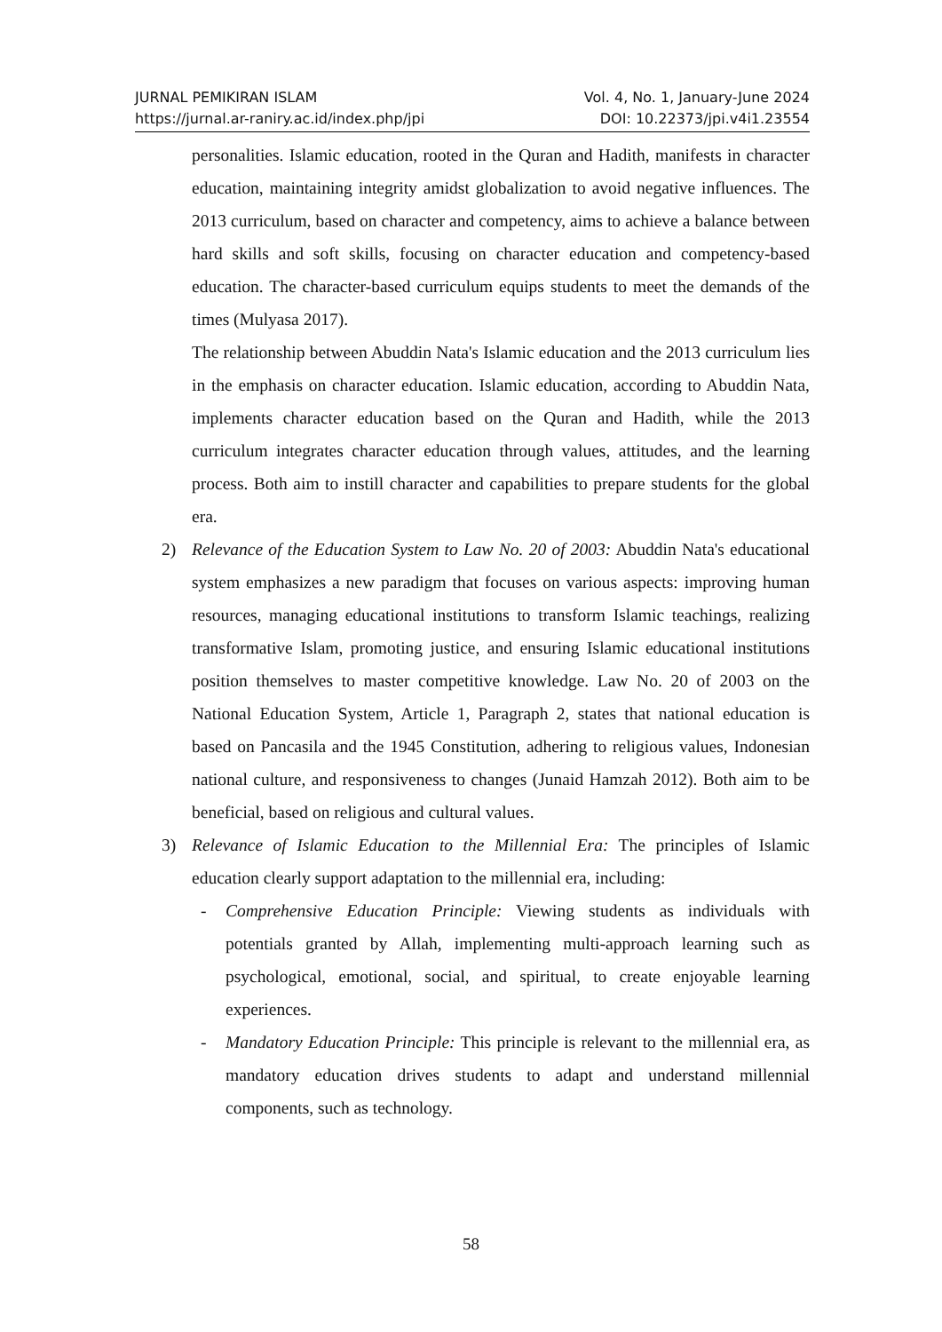JURNAL PEMIKIRAN ISLAM Vol. 4, No. 1, January-June 2024
https://jurnal.ar-raniry.ac.id/index.php/jpi DOI: 10.22373/jpi.v4i1.23554
personalities. Islamic education, rooted in the Quran and Hadith, manifests in character education, maintaining integrity amidst globalization to avoid negative influences. The 2013 curriculum, based on character and competency, aims to achieve a balance between hard skills and soft skills, focusing on character education and competency-based education. The character-based curriculum equips students to meet the demands of the times (Mulyasa 2017).
The relationship between Abuddin Nata's Islamic education and the 2013 curriculum lies in the emphasis on character education. Islamic education, according to Abuddin Nata, implements character education based on the Quran and Hadith, while the 2013 curriculum integrates character education through values, attitudes, and the learning process. Both aim to instill character and capabilities to prepare students for the global era.
2) Relevance of the Education System to Law No. 20 of 2003: Abuddin Nata's educational system emphasizes a new paradigm that focuses on various aspects: improving human resources, managing educational institutions to transform Islamic teachings, realizing transformative Islam, promoting justice, and ensuring Islamic educational institutions position themselves to master competitive knowledge. Law No. 20 of 2003 on the National Education System, Article 1, Paragraph 2, states that national education is based on Pancasila and the 1945 Constitution, adhering to religious values, Indonesian national culture, and responsiveness to changes (Junaid Hamzah 2012). Both aim to be beneficial, based on religious and cultural values.
3) Relevance of Islamic Education to the Millennial Era: The principles of Islamic education clearly support adaptation to the millennial era, including:
- Comprehensive Education Principle: Viewing students as individuals with potentials granted by Allah, implementing multi-approach learning such as psychological, emotional, social, and spiritual, to create enjoyable learning experiences.
- Mandatory Education Principle: This principle is relevant to the millennial era, as mandatory education drives students to adapt and understand millennial components, such as technology.
58